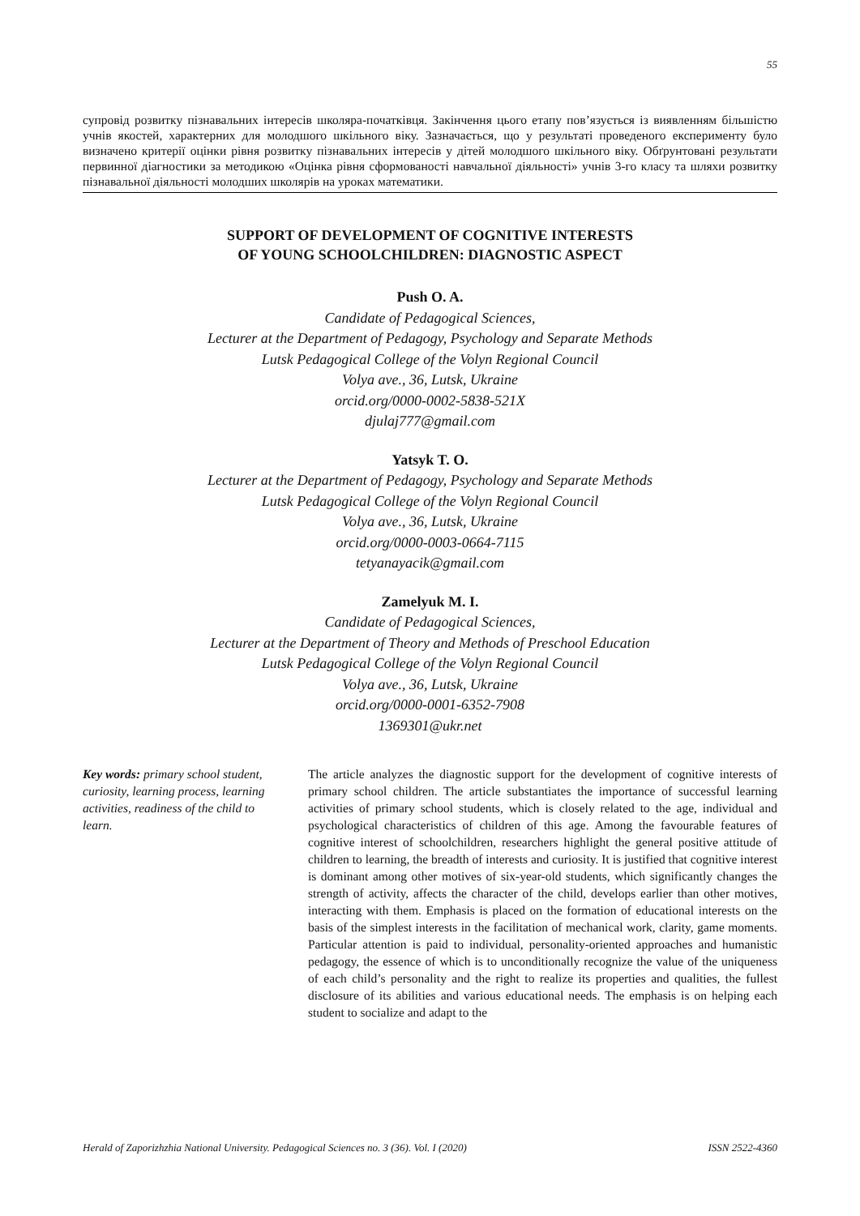55
супровід розвитку пізнавальних інтересів школяра-початківця. Закінчення цього етапу пов’язується із виявленням більшістю учнів якостей, характерних для молодшого шкільного віку. Зазначається, що у результаті проведеного експерименту було визначено критерії оцінки рівня розвитку пізнавальних інтересів у дітей молодшого шкільного віку. Обґрунтовані результати первинної діагностики за методикою «Оцінка рівня сформованості навчальної діяльності» учнів 3-го класу та шляхи розвитку пізнавальної діяльності молодших школярів на уроках математики.
SUPPORT OF DEVELOPMENT OF COGNITIVE INTERESTS
OF YOUNG SCHOOLCHILDREN: DIAGNOSTIC ASPECT
Push O. A.
Candidate of Pedagogical Sciences,
Lecturer at the Department of Pedagogy, Psychology and Separate Methods
Lutsk Pedagogical College of the Volyn Regional Council
Volya ave., 36, Lutsk, Ukraine
orcid.org/0000-0002-5838-521X
djulaj777@gmail.com
Yatsyk T. O.
Lecturer at the Department of Pedagogy, Psychology and Separate Methods
Lutsk Pedagogical College of the Volyn Regional Council
Volya ave., 36, Lutsk, Ukraine
orcid.org/0000-0003-0664-7115
tetyanayacik@gmail.com
Zamelyuk M. I.
Candidate of Pedagogical Sciences,
Lecturer at the Department of Theory and Methods of Preschool Education
Lutsk Pedagogical College of the Volyn Regional Council
Volya ave., 36, Lutsk, Ukraine
orcid.org/0000-0001-6352-7908
1369301@ukr.net
Key words: primary school student, curiosity, learning process, learning activities, readiness of the child to learn.
The article analyzes the diagnostic support for the development of cognitive interests of primary school children. The article substantiates the importance of successful learning activities of primary school students, which is closely related to the age, individual and psychological characteristics of children of this age. Among the favourable features of cognitive interest of schoolchildren, researchers highlight the general positive attitude of children to learning, the breadth of interests and curiosity. It is justified that cognitive interest is dominant among other motives of six-year-old students, which significantly changes the strength of activity, affects the character of the child, develops earlier than other motives, interacting with them. Emphasis is placed on the formation of educational interests on the basis of the simplest interests in the facilitation of mechanical work, clarity, game moments. Particular attention is paid to individual, personality-oriented approaches and humanistic pedagogy, the essence of which is to unconditionally recognize the value of the uniqueness of each child’s personality and the right to realize its properties and qualities, the fullest disclosure of its abilities and various educational needs. The emphasis is on helping each student to socialize and adapt to the
Herald of Zaporizhzhia National University. Pedagogical Sciences no. 3 (36). Vol. I (2020) ISSN 2522-4360